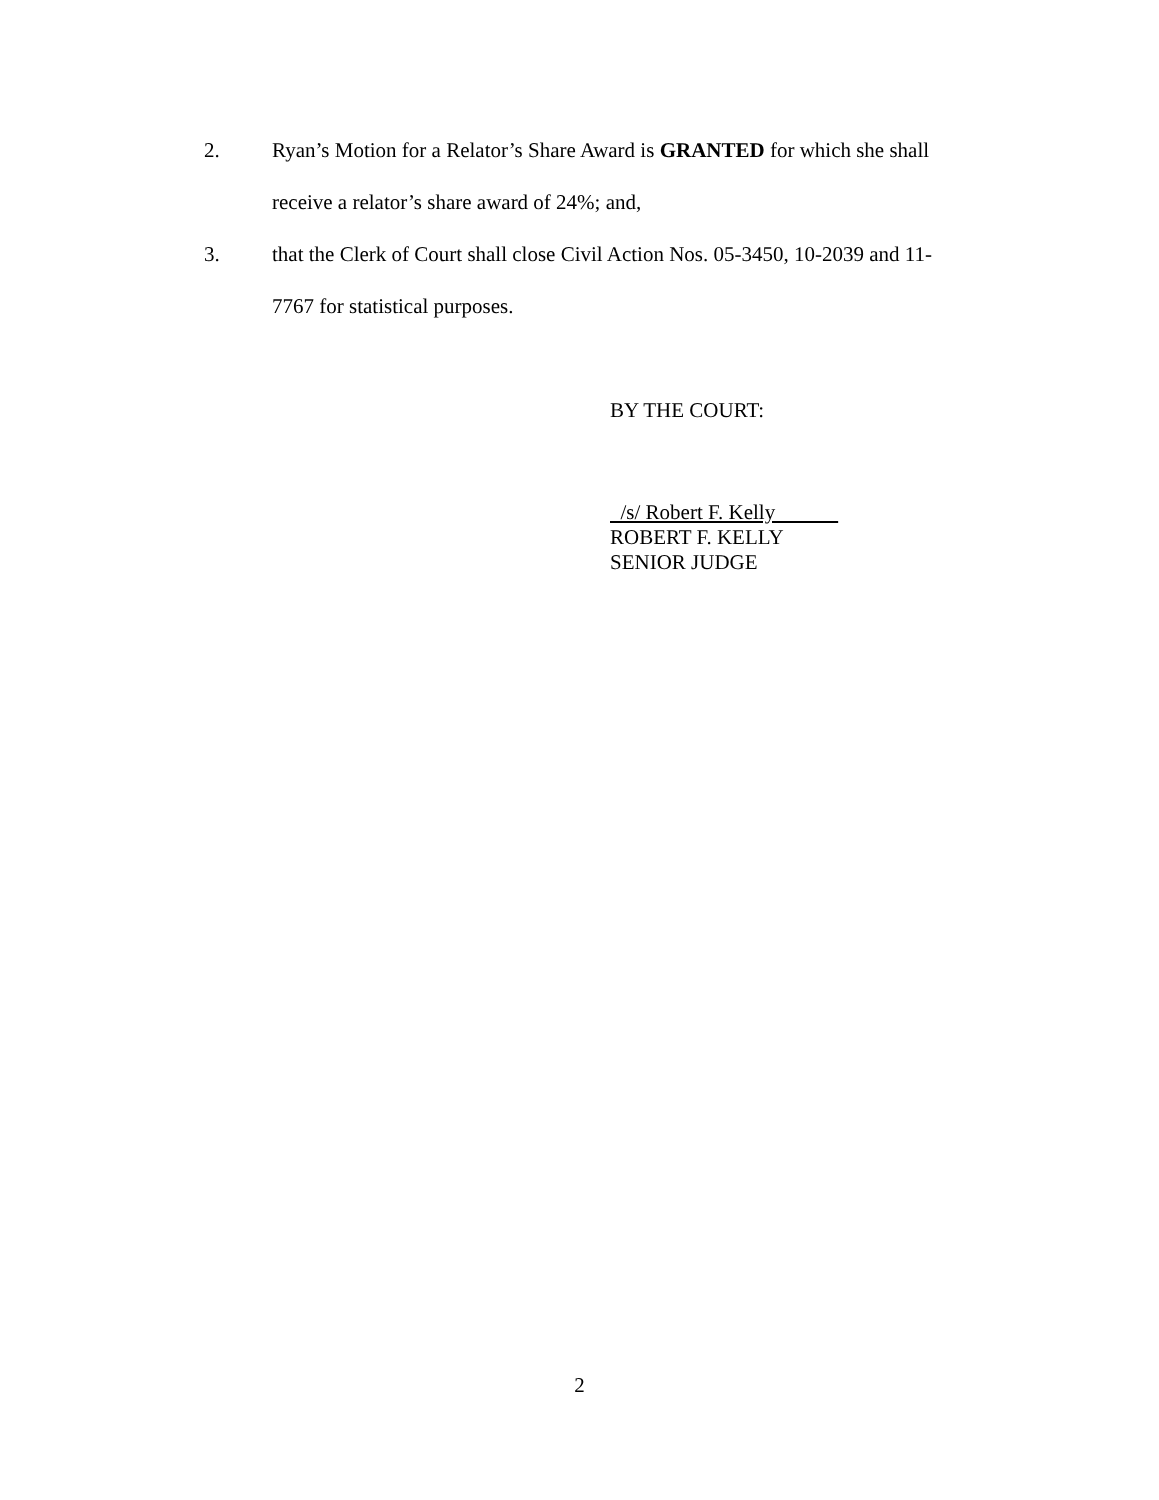2. Ryan’s Motion for a Relator’s Share Award is GRANTED for which she shall
receive a relator’s share award of 24%; and,
3. that the Clerk of Court shall close Civil Action Nos. 05-3450, 10-2039 and 11-
7767 for statistical purposes.
BY THE COURT:
/s/ Robert F. Kelly
ROBERT F. KELLY
SENIOR JUDGE
2